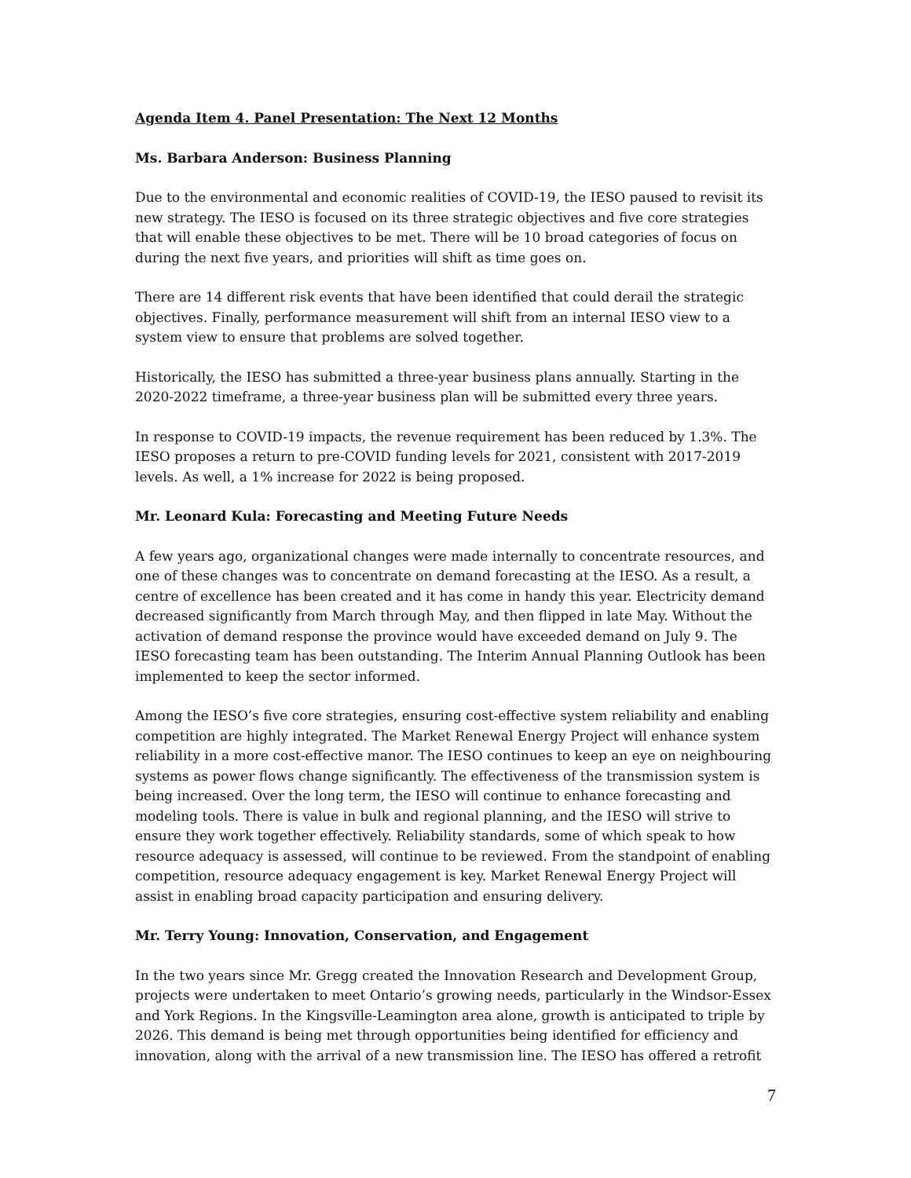Agenda Item 4. Panel Presentation: The Next 12 Months
Ms. Barbara Anderson: Business Planning
Due to the environmental and economic realities of COVID-19, the IESO paused to revisit its new strategy. The IESO is focused on its three strategic objectives and five core strategies that will enable these objectives to be met. There will be 10 broad categories of focus on during the next five years, and priorities will shift as time goes on.
There are 14 different risk events that have been identified that could derail the strategic objectives. Finally, performance measurement will shift from an internal IESO view to a system view to ensure that problems are solved together.
Historically, the IESO has submitted a three-year business plans annually. Starting in the 2020-2022 timeframe, a three-year business plan will be submitted every three years.
In response to COVID-19 impacts, the revenue requirement has been reduced by 1.3%. The IESO proposes a return to pre-COVID funding levels for 2021, consistent with 2017-2019 levels. As well, a 1% increase for 2022 is being proposed.
Mr. Leonard Kula: Forecasting and Meeting Future Needs
A few years ago, organizational changes were made internally to concentrate resources, and one of these changes was to concentrate on demand forecasting at the IESO. As a result, a centre of excellence has been created and it has come in handy this year. Electricity demand decreased significantly from March through May, and then flipped in late May. Without the activation of demand response the province would have exceeded demand on July 9. The IESO forecasting team has been outstanding. The Interim Annual Planning Outlook has been implemented to keep the sector informed.
Among the IESO’s five core strategies, ensuring cost-effective system reliability and enabling competition are highly integrated. The Market Renewal Energy Project will enhance system reliability in a more cost-effective manor. The IESO continues to keep an eye on neighbouring systems as power flows change significantly. The effectiveness of the transmission system is being increased. Over the long term, the IESO will continue to enhance forecasting and modeling tools. There is value in bulk and regional planning, and the IESO will strive to ensure they work together effectively. Reliability standards, some of which speak to how resource adequacy is assessed, will continue to be reviewed. From the standpoint of enabling competition, resource adequacy engagement is key. Market Renewal Energy Project will assist in enabling broad capacity participation and ensuring delivery.
Mr. Terry Young: Innovation, Conservation, and Engagement
In the two years since Mr. Gregg created the Innovation Research and Development Group, projects were undertaken to meet Ontario’s growing needs, particularly in the Windsor-Essex and York Regions. In the Kingsville-Leamington area alone, growth is anticipated to triple by 2026. This demand is being met through opportunities being identified for efficiency and innovation, along with the arrival of a new transmission line. The IESO has offered a retrofit
7